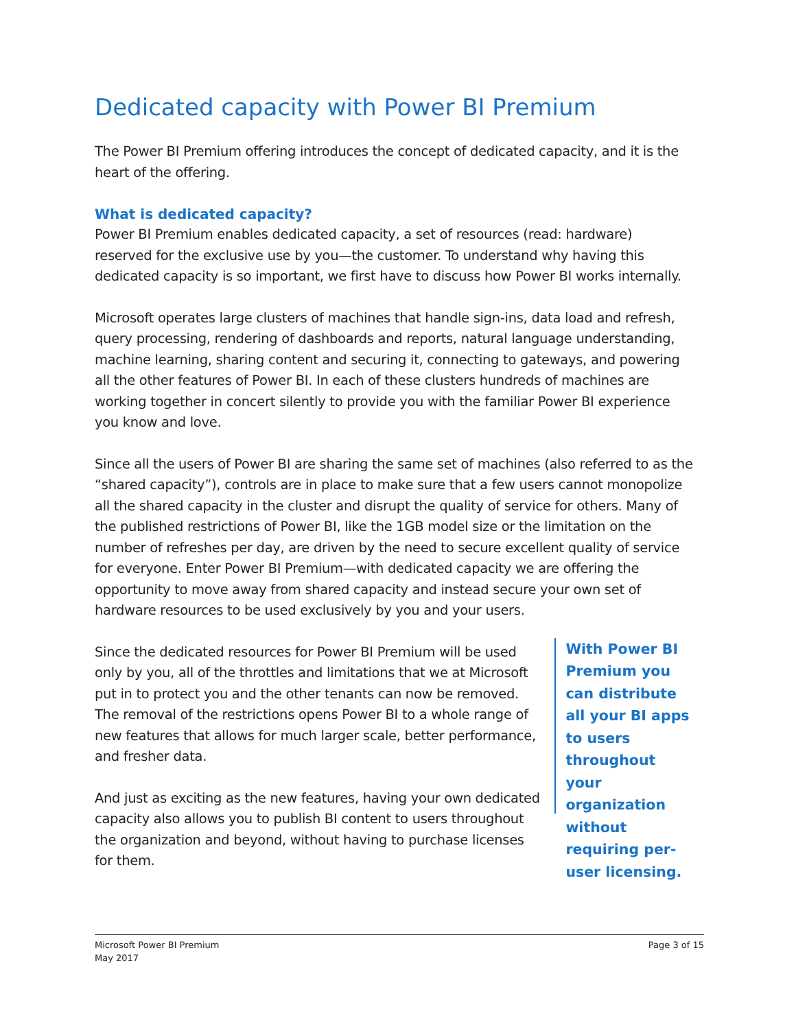Dedicated capacity with Power BI Premium
The Power BI Premium offering introduces the concept of dedicated capacity, and it is the heart of the offering.
What is dedicated capacity?
Power BI Premium enables dedicated capacity, a set of resources (read: hardware) reserved for the exclusive use by you—the customer. To understand why having this dedicated capacity is so important, we first have to discuss how Power BI works internally.
Microsoft operates large clusters of machines that handle sign-ins, data load and refresh, query processing, rendering of dashboards and reports, natural language understanding, machine learning, sharing content and securing it, connecting to gateways, and powering all the other features of Power BI. In each of these clusters hundreds of machines are working together in concert silently to provide you with the familiar Power BI experience you know and love.
Since all the users of Power BI are sharing the same set of machines (also referred to as the “shared capacity”), controls are in place to make sure that a few users cannot monopolize all the shared capacity in the cluster and disrupt the quality of service for others. Many of the published restrictions of Power BI, like the 1GB model size or the limitation on the number of refreshes per day, are driven by the need to secure excellent quality of service for everyone. Enter Power BI Premium—with dedicated capacity we are offering the opportunity to move away from shared capacity and instead secure your own set of hardware resources to be used exclusively by you and your users.
Since the dedicated resources for Power BI Premium will be used only by you, all of the throttles and limitations that we at Microsoft put in to protect you and the other tenants can now be removed. The removal of the restrictions opens Power BI to a whole range of new features that allows for much larger scale, better performance, and fresher data.
And just as exciting as the new features, having your own dedicated capacity also allows you to publish BI content to users throughout the organization and beyond, without having to purchase licenses for them.
With Power BI Premium you can distribute all your BI apps to users throughout your organization without requiring per-user licensing.
Microsoft Power BI Premium
May 2017
Page 3 of 15